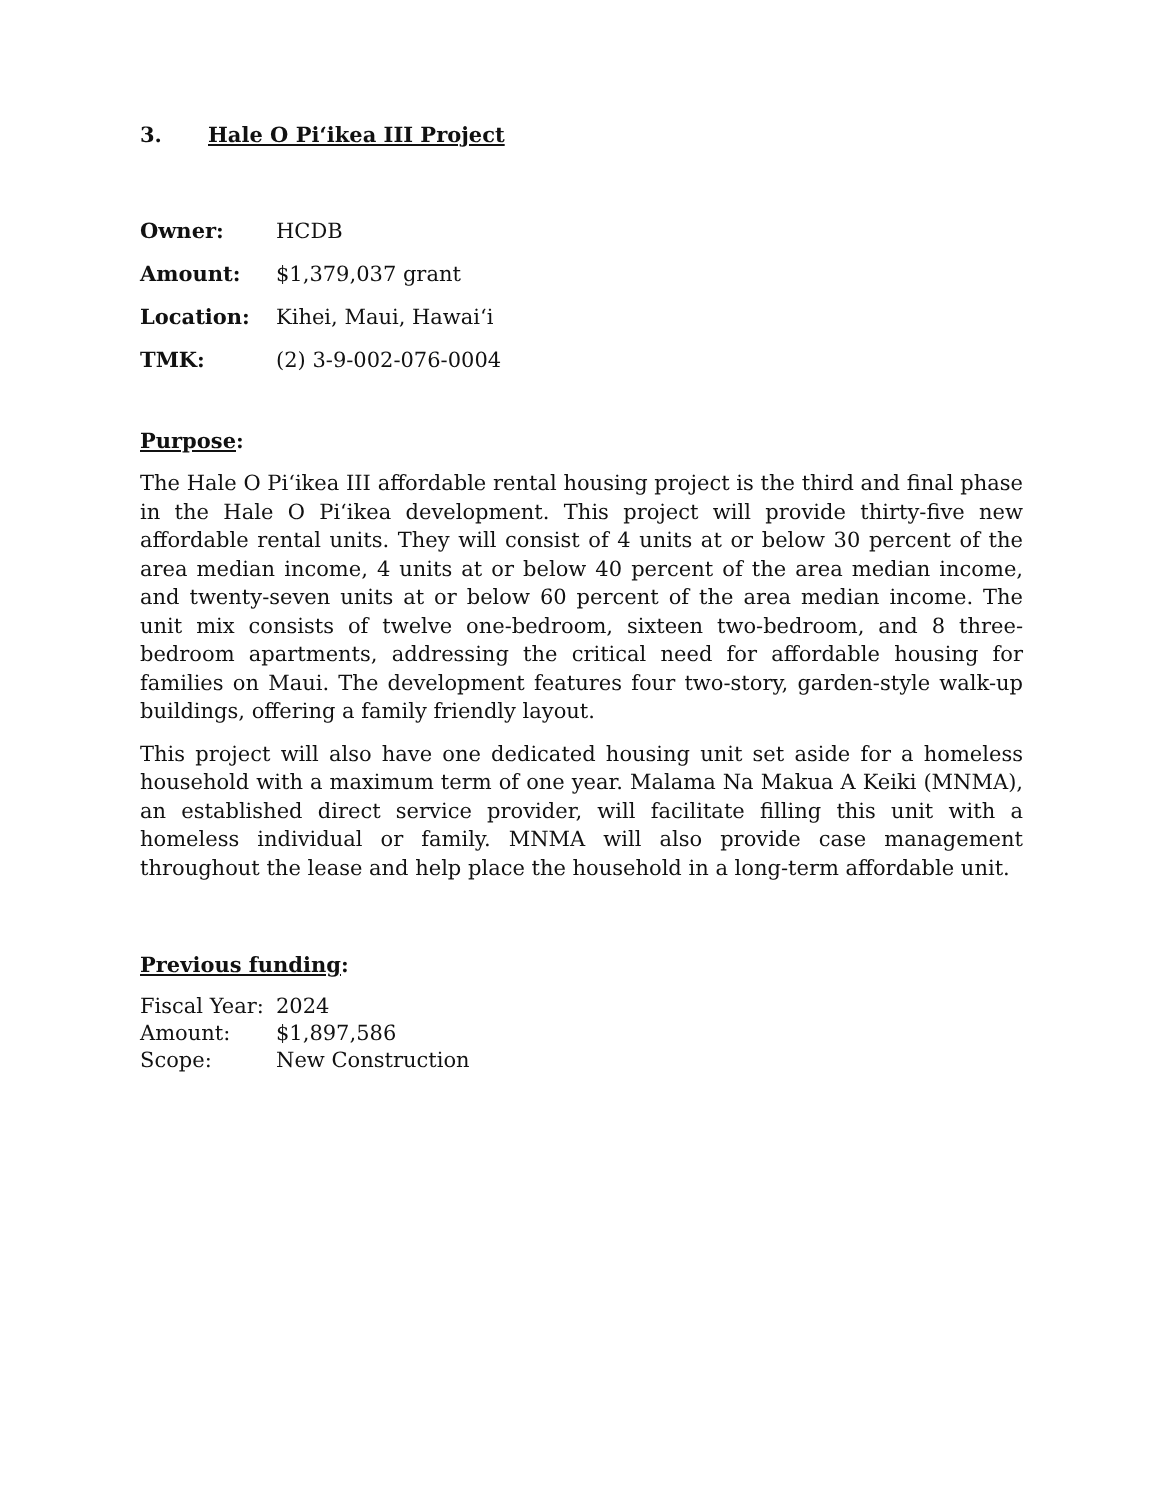3. Hale O Pi‘ikea III Project
Owner: HCDB
Amount: $1,379,037 grant
Location: Kihei, Maui, Hawai‘i
TMK: (2) 3-9-002-076-0004
Purpose:
The Hale O Pi‘ikea III affordable rental housing project is the third and final phase in the Hale O Pi‘ikea development. This project will provide thirty-five new affordable rental units. They will consist of 4 units at or below 30 percent of the area median income, 4 units at or below 40 percent of the area median income, and twenty-seven units at or below 60 percent of the area median income. The unit mix consists of twelve one-bedroom, sixteen two-bedroom, and 8 three-bedroom apartments, addressing the critical need for affordable housing for families on Maui. The development features four two-story, garden-style walk-up buildings, offering a family friendly layout.
This project will also have one dedicated housing unit set aside for a homeless household with a maximum term of one year. Malama Na Makua A Keiki (MNMA), an established direct service provider, will facilitate filling this unit with a homeless individual or family. MNMA will also provide case management throughout the lease and help place the household in a long-term affordable unit.
Previous funding:
Fiscal Year: 2024
Amount: $1,897,586
Scope: New Construction